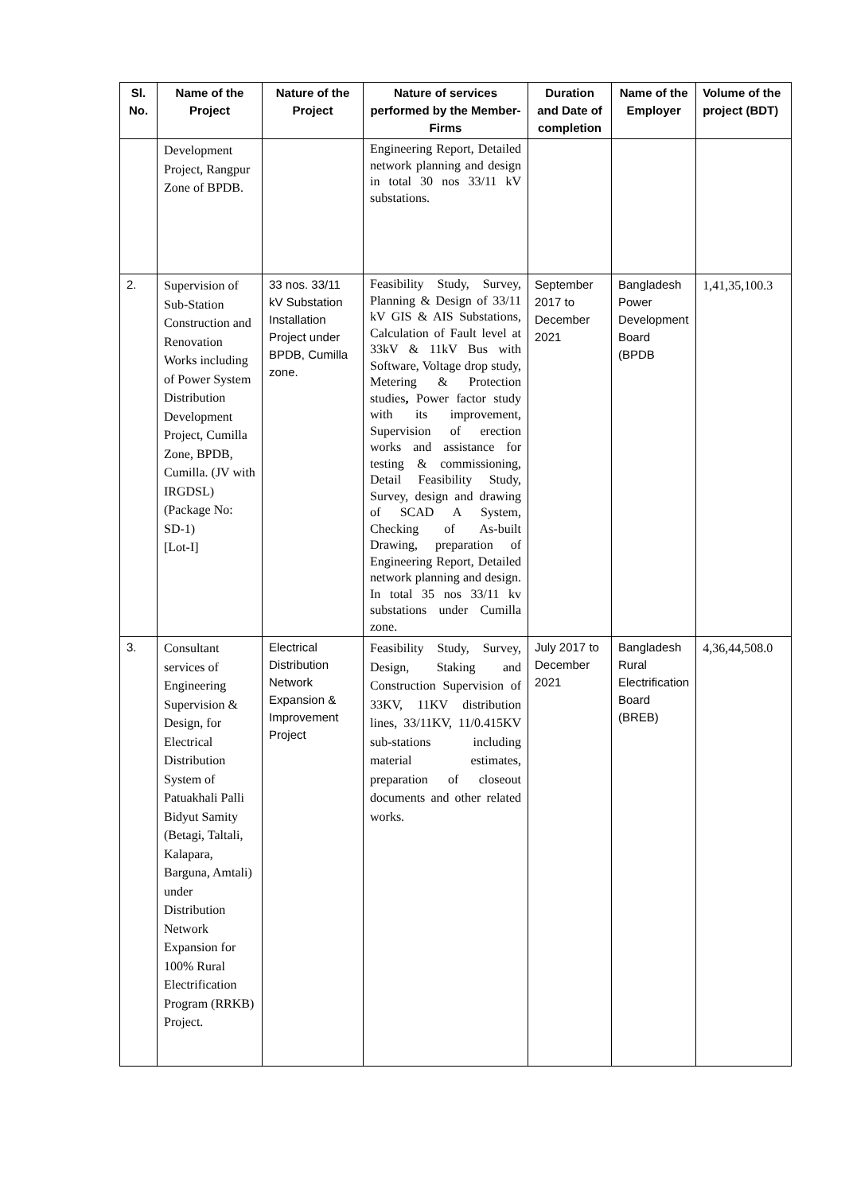| Sl. No. | Name of the Project | Nature of the Project | Nature of services performed by the Member-Firms | Duration and Date of completion | Name of the Employer | Volume of the project (BDT) |
| --- | --- | --- | --- | --- | --- | --- |
| | Development Project, Rangpur Zone of BPDB. | | Engineering Report, Detailed network planning and design in total 30 nos 33/11 kV substations. | | | |
| 2. | Supervision of Sub-Station Construction and Renovation Works including of Power System Distribution Development Project, Cumilla Zone, BPDB, Cumilla. (JV with IRGDSL) (Package No: SD-1) [Lot-I] | 33 nos. 33/11 kV Substation Installation Project under BPDB, Cumilla zone. | Feasibility Study, Survey, Planning & Design of 33/11 kV GIS & AIS Substations, Calculation of Fault level at 33kV & 11kV Bus with Software, Voltage drop study, Metering & Protection studies , Power factor study with its improvement, Supervision of erection works and assistance for testing & commissioning, Detail Feasibility Study, Survey, design and drawing of SCAD A System, Checking of As-built Drawing, preparation of Engineering Report, Detailed network planning and design. In total 35 nos 33/11 kv substations under Cumilla zone. | September 2017 to December 2021 | Bangladesh Power Development Board (BPDB | 1,41,35,100.3 |
| 3. | Consultant services of Engineering Supervision & Design, for Electrical Distribution System of Patuakhali Palli Bidyut Samity (Betagi, Taltali, Kalapara, Barguna, Amtali) under Distribution Network Expansion for 100% Rural Electrification Program (RRKB) Project. | Electrical Distribution Network Expansion & Improvement Project | Feasibility Study, Survey, Design, Staking and Construction Supervision of 33KV, 11KV distribution lines, 33/11KV, 11/0.415KV sub-stations including material estimates, preparation of closeout documents and other related works. | July 2017 to December 2021 | Bangladesh Rural Electrification Board (BREB) | 4,36,44,508.0 |